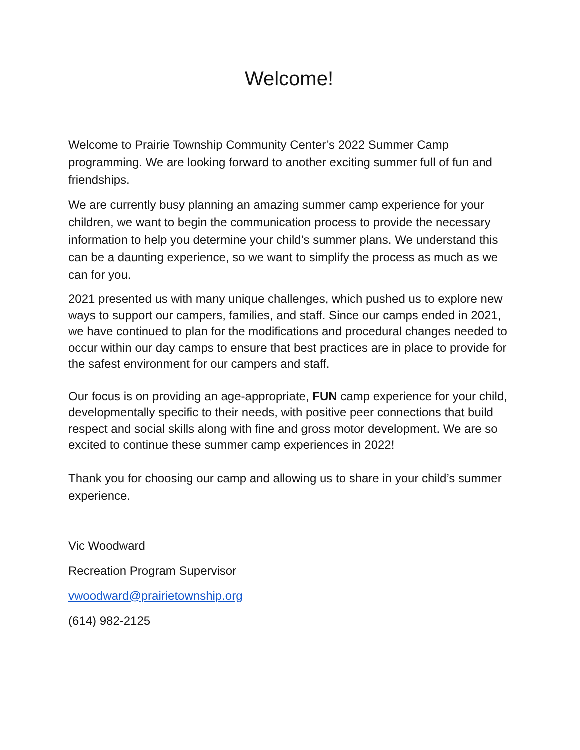Welcome!
Welcome to Prairie Township Community Center’s 2022 Summer Camp programming. We are looking forward to another exciting summer full of fun and friendships.
We are currently busy planning an amazing summer camp experience for your children, we want to begin the communication process to provide the necessary information to help you determine your child’s summer plans. We understand this can be a daunting experience, so we want to simplify the process as much as we can for you.
2021 presented us with many unique challenges, which pushed us to explore new ways to support our campers, families, and staff. Since our camps ended in 2021, we have continued to plan for the modifications and procedural changes needed to occur within our day camps to ensure that best practices are in place to provide for the safest environment for our campers and staff.
Our focus is on providing an age-appropriate, FUN camp experience for your child, developmentally specific to their needs, with positive peer connections that build respect and social skills along with fine and gross motor development. We are so excited to continue these summer camp experiences in 2022!
Thank you for choosing our camp and allowing us to share in your child’s summer experience.
Vic Woodward
Recreation Program Supervisor
vwoodward@prairietownship.org
(614) 982-2125